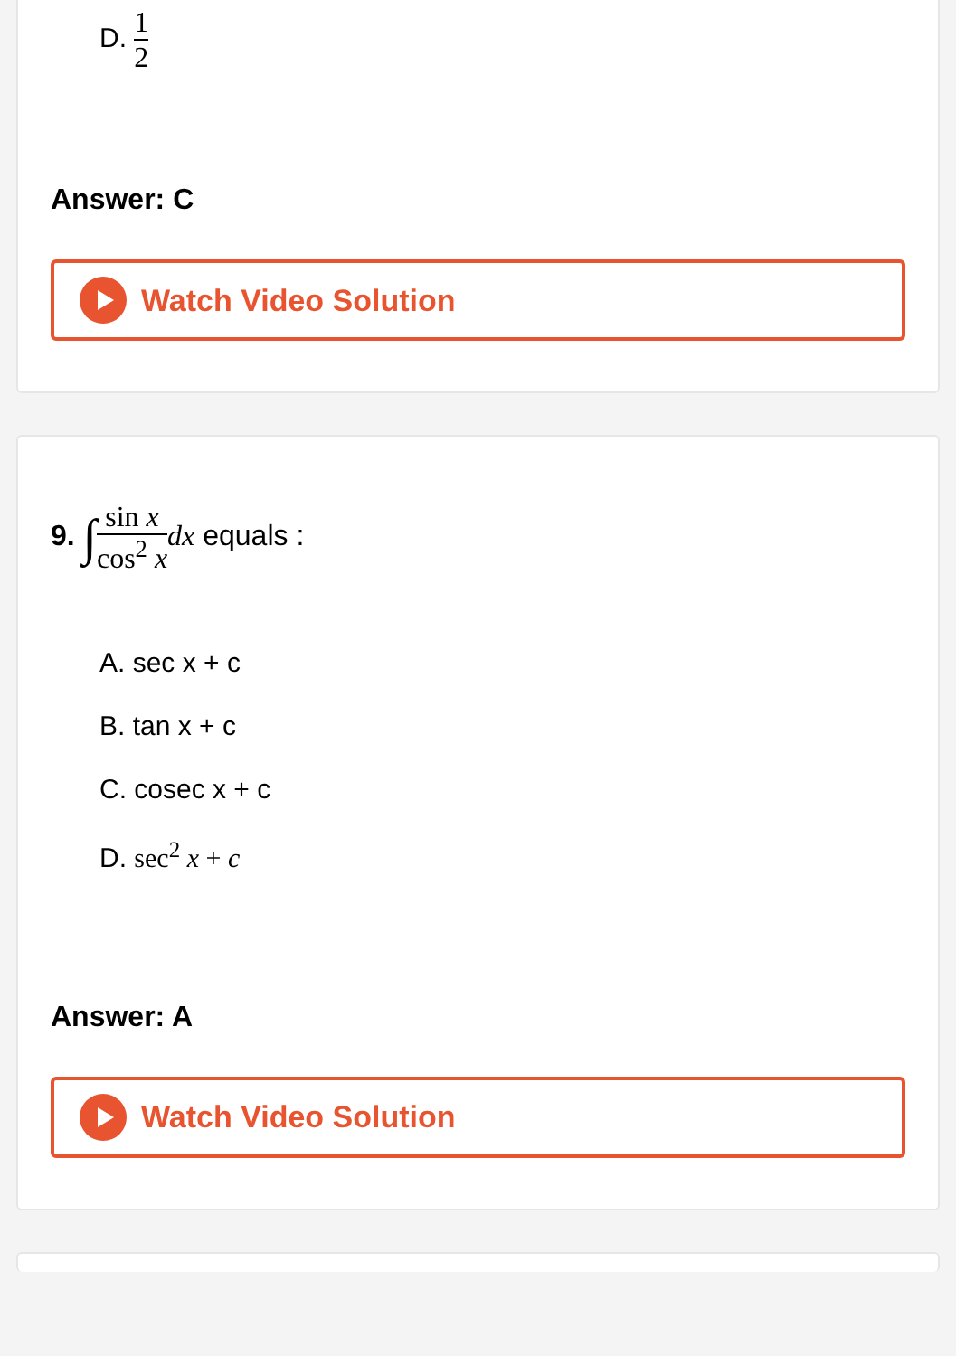D. 1 2
Answer: C
Watch Video Solution
9. ∫sin x cos<sup>2</sup> x dx equals :
A. sec x + c
B. tan x + c
C. cosec x + c
D. sec<sup>2</sup> x + c
Answer: A
Watch Video Solution